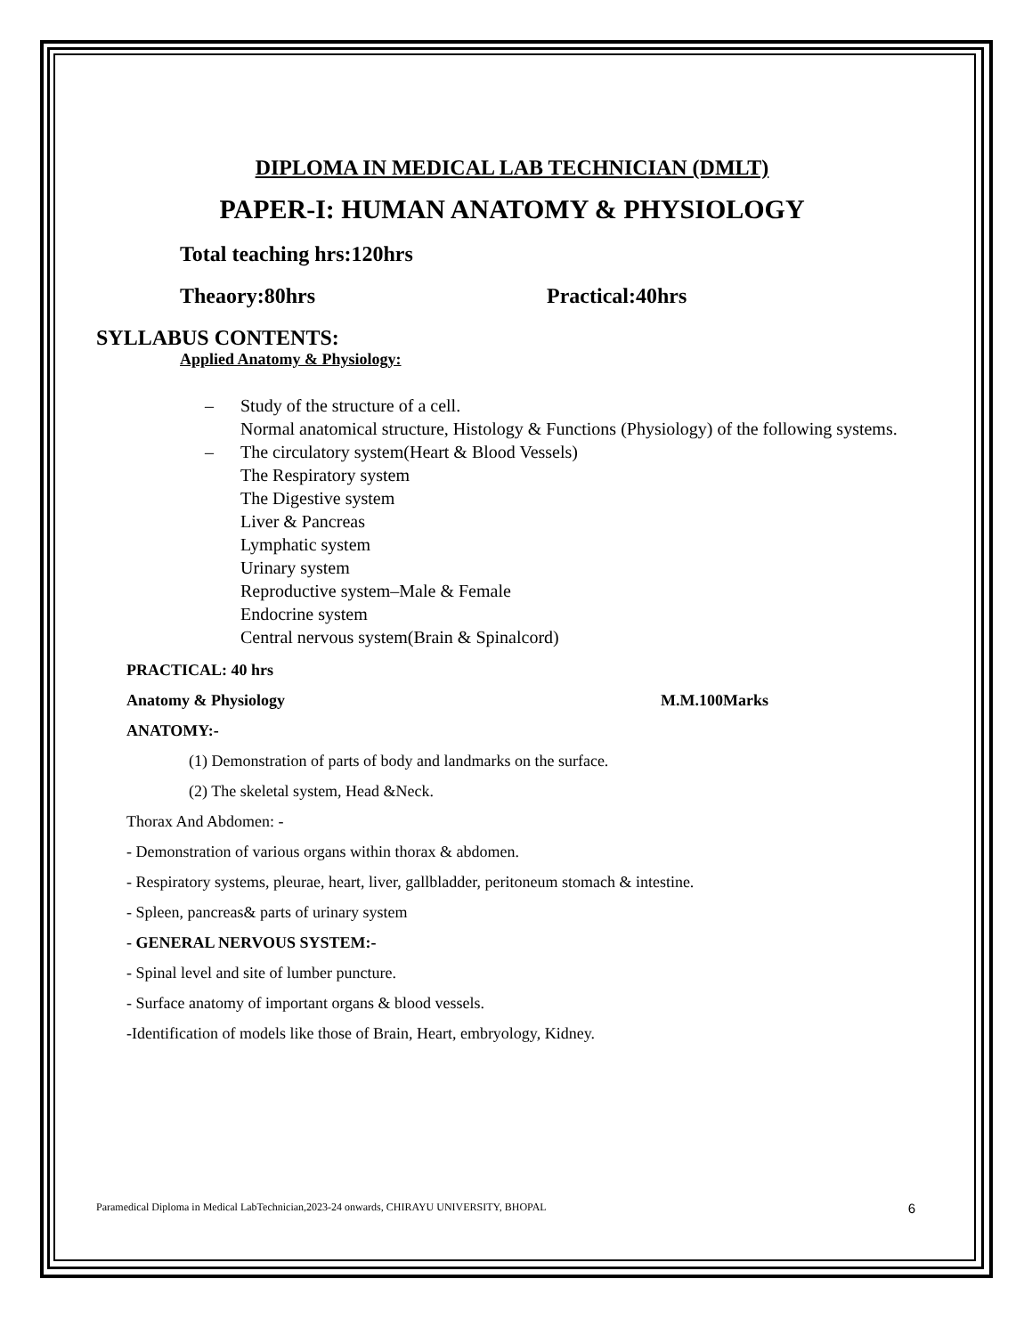DIPLOMA IN MEDICAL LAB TECHNICIAN (DMLT)
PAPER-I: HUMAN ANATOMY & PHYSIOLOGY
Total teaching hrs:120hrs
Theaory:80hrs Practical:40hrs
SYLLABUS CONTENTS:
Applied Anatomy & Physiology:
– Study of the structure of a cell.
Normal anatomical structure, Histology & Functions (Physiology) of the following systems.
– The circulatory system(Heart & Blood Vessels)
The Respiratory system
The Digestive system
Liver & Pancreas
Lymphatic system
Urinary system
Reproductive system–Male & Female
Endocrine system
Central nervous system(Brain & Spinalcord)
PRACTICAL: 40 hrs
Anatomy & Physiology M.M.100Marks
ANATOMY:-
(1) Demonstration of parts of body and landmarks on the surface.
(2) The skeletal system, Head &Neck.
Thorax And Abdomen: -
- Demonstration of various organs within thorax & abdomen.
- Respiratory systems, pleurae, heart, liver, gallbladder, peritoneum stomach & intestine.
- Spleen, pancreas& parts of urinary system
- GENERAL NERVOUS SYSTEM:-
- Spinal level and site of lumber puncture.
- Surface anatomy of important organs & blood vessels.
-Identification of models like those of Brain, Heart, embryology, Kidney.
Paramedical Diploma in Medical LabTechnician,2023-24 onwards, CHIRAYU UNIVERSITY, BHOPAL 6